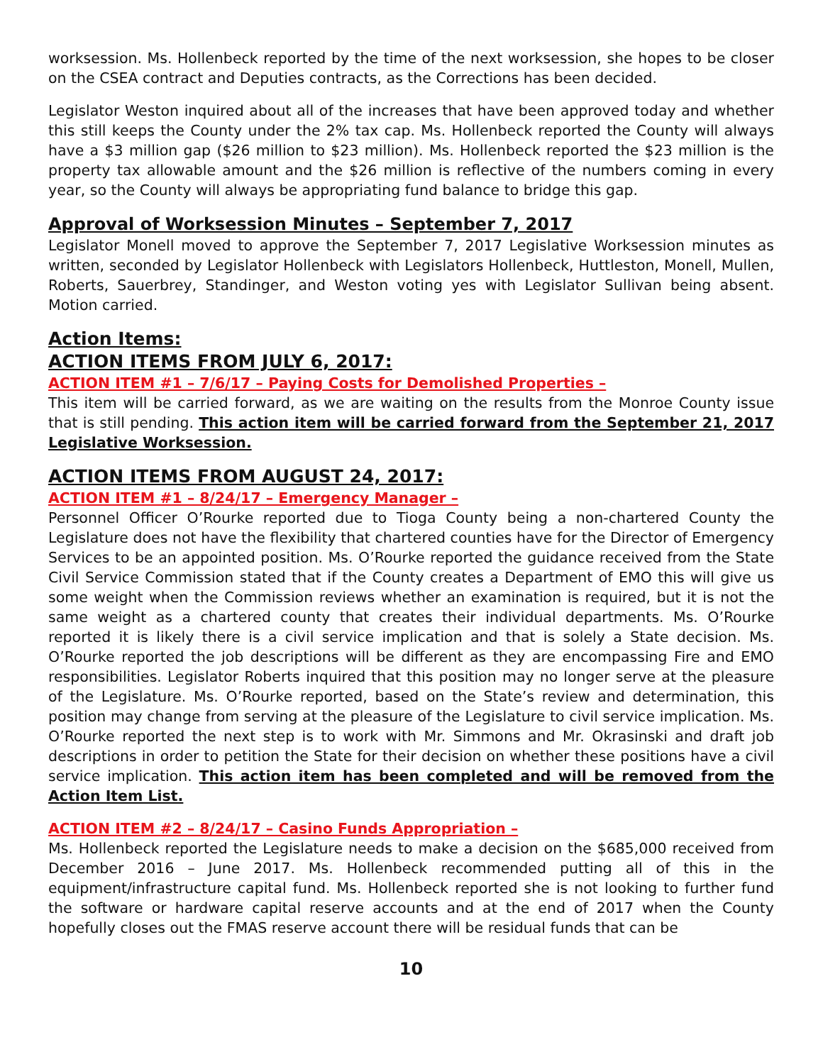worksession. Ms. Hollenbeck reported by the time of the next worksession, she hopes to be closer on the CSEA contract and Deputies contracts, as the Corrections has been decided.
Legislator Weston inquired about all of the increases that have been approved today and whether this still keeps the County under the 2% tax cap. Ms. Hollenbeck reported the County will always have a $3 million gap ($26 million to $23 million). Ms. Hollenbeck reported the $23 million is the property tax allowable amount and the $26 million is reflective of the numbers coming in every year, so the County will always be appropriating fund balance to bridge this gap.
Approval of Worksession Minutes – September 7, 2017
Legislator Monell moved to approve the September 7, 2017 Legislative Worksession minutes as written, seconded by Legislator Hollenbeck with Legislators Hollenbeck, Huttleston, Monell, Mullen, Roberts, Sauerbrey, Standinger, and Weston voting yes with Legislator Sullivan being absent. Motion carried.
Action Items:
ACTION ITEMS FROM JULY 6, 2017:
ACTION ITEM #1 – 7/6/17 – Paying Costs for Demolished Properties –
This item will be carried forward, as we are waiting on the results from the Monroe County issue that is still pending. This action item will be carried forward from the September 21, 2017 Legislative Worksession.
ACTION ITEMS FROM AUGUST 24, 2017:
ACTION ITEM #1 – 8/24/17 – Emergency Manager –
Personnel Officer O’Rourke reported due to Tioga County being a non-chartered County the Legislature does not have the flexibility that chartered counties have for the Director of Emergency Services to be an appointed position. Ms. O’Rourke reported the guidance received from the State Civil Service Commission stated that if the County creates a Department of EMO this will give us some weight when the Commission reviews whether an examination is required, but it is not the same weight as a chartered county that creates their individual departments. Ms. O’Rourke reported it is likely there is a civil service implication and that is solely a State decision. Ms. O’Rourke reported the job descriptions will be different as they are encompassing Fire and EMO responsibilities. Legislator Roberts inquired that this position may no longer serve at the pleasure of the Legislature. Ms. O’Rourke reported, based on the State’s review and determination, this position may change from serving at the pleasure of the Legislature to civil service implication. Ms. O’Rourke reported the next step is to work with Mr. Simmons and Mr. Okrasinski and draft job descriptions in order to petition the State for their decision on whether these positions have a civil service implication. This action item has been completed and will be removed from the Action Item List.
ACTION ITEM #2 – 8/24/17 – Casino Funds Appropriation –
Ms. Hollenbeck reported the Legislature needs to make a decision on the $685,000 received from December 2016 – June 2017. Ms. Hollenbeck recommended putting all of this in the equipment/infrastructure capital fund. Ms. Hollenbeck reported she is not looking to further fund the software or hardware capital reserve accounts and at the end of 2017 when the County hopefully closes out the FMAS reserve account there will be residual funds that can be
10